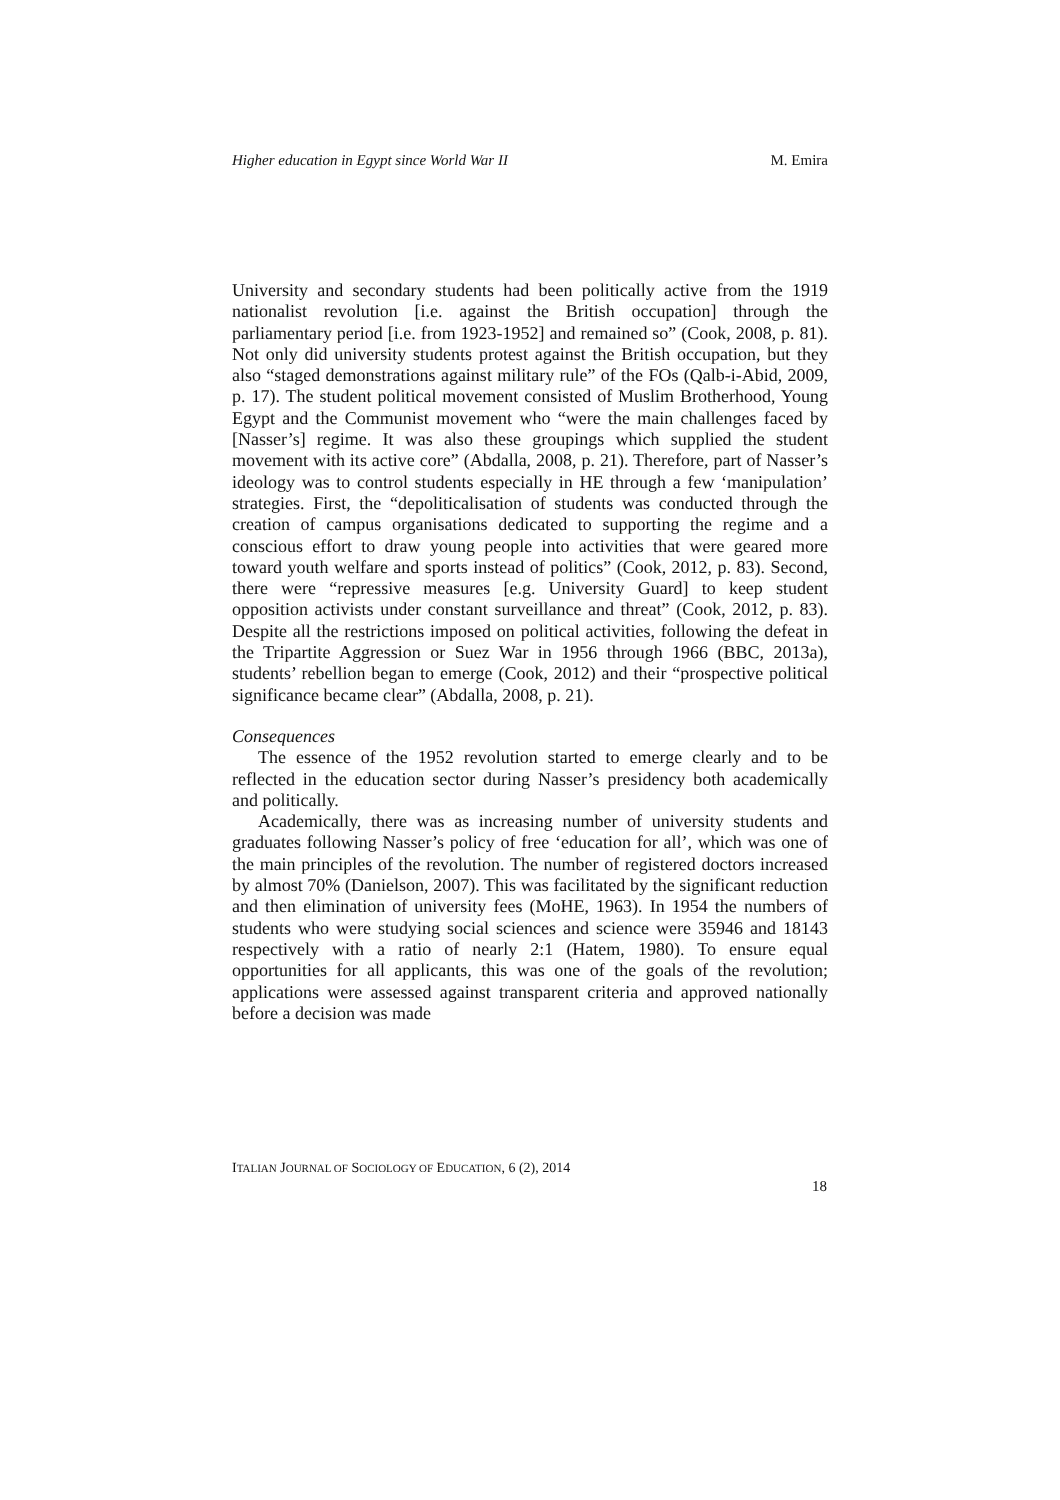Higher education in Egypt since World War II M. Emira
University and secondary students had been politically active from the 1919 nationalist revolution [i.e. against the British occupation] through the parliamentary period [i.e. from 1923-1952] and remained so” (Cook, 2008, p. 81). Not only did university students protest against the British occupation, but they also “staged demonstrations against military rule” of the FOs (Qalb-i-Abid, 2009, p. 17). The student political movement consisted of Muslim Brotherhood, Young Egypt and the Communist movement who “were the main challenges faced by [Nasser’s] regime. It was also these groupings which supplied the student movement with its active core” (Abdalla, 2008, p. 21). Therefore, part of Nasser’s ideology was to control students especially in HE through a few ‘manipulation’ strategies. First, the “depoliticalisation of students was conducted through the creation of campus organisations dedicated to supporting the regime and a conscious effort to draw young people into activities that were geared more toward youth welfare and sports instead of politics” (Cook, 2012, p. 83). Second, there were “repressive measures [e.g. University Guard] to keep student opposition activists under constant surveillance and threat” (Cook, 2012, p. 83). Despite all the restrictions imposed on political activities, following the defeat in the Tripartite Aggression or Suez War in 1956 through 1966 (BBC, 2013a), students’ rebellion began to emerge (Cook, 2012) and their “prospective political significance became clear” (Abdalla, 2008, p. 21).
Consequences
The essence of the 1952 revolution started to emerge clearly and to be reflected in the education sector during Nasser’s presidency both academically and politically.
Academically, there was as increasing number of university students and graduates following Nasser’s policy of free ‘education for all’, which was one of the main principles of the revolution. The number of registered doctors increased by almost 70% (Danielson, 2007). This was facilitated by the significant reduction and then elimination of university fees (MoHE, 1963). In 1954 the numbers of students who were studying social sciences and science were 35946 and 18143 respectively with a ratio of nearly 2:1 (Hatem, 1980). To ensure equal opportunities for all applicants, this was one of the goals of the revolution; applications were assessed against transparent criteria and approved nationally before a decision was made
ITALIAN JOURNAL OF SOCIOLOGY OF EDUCATION, 6 (2), 2014
18